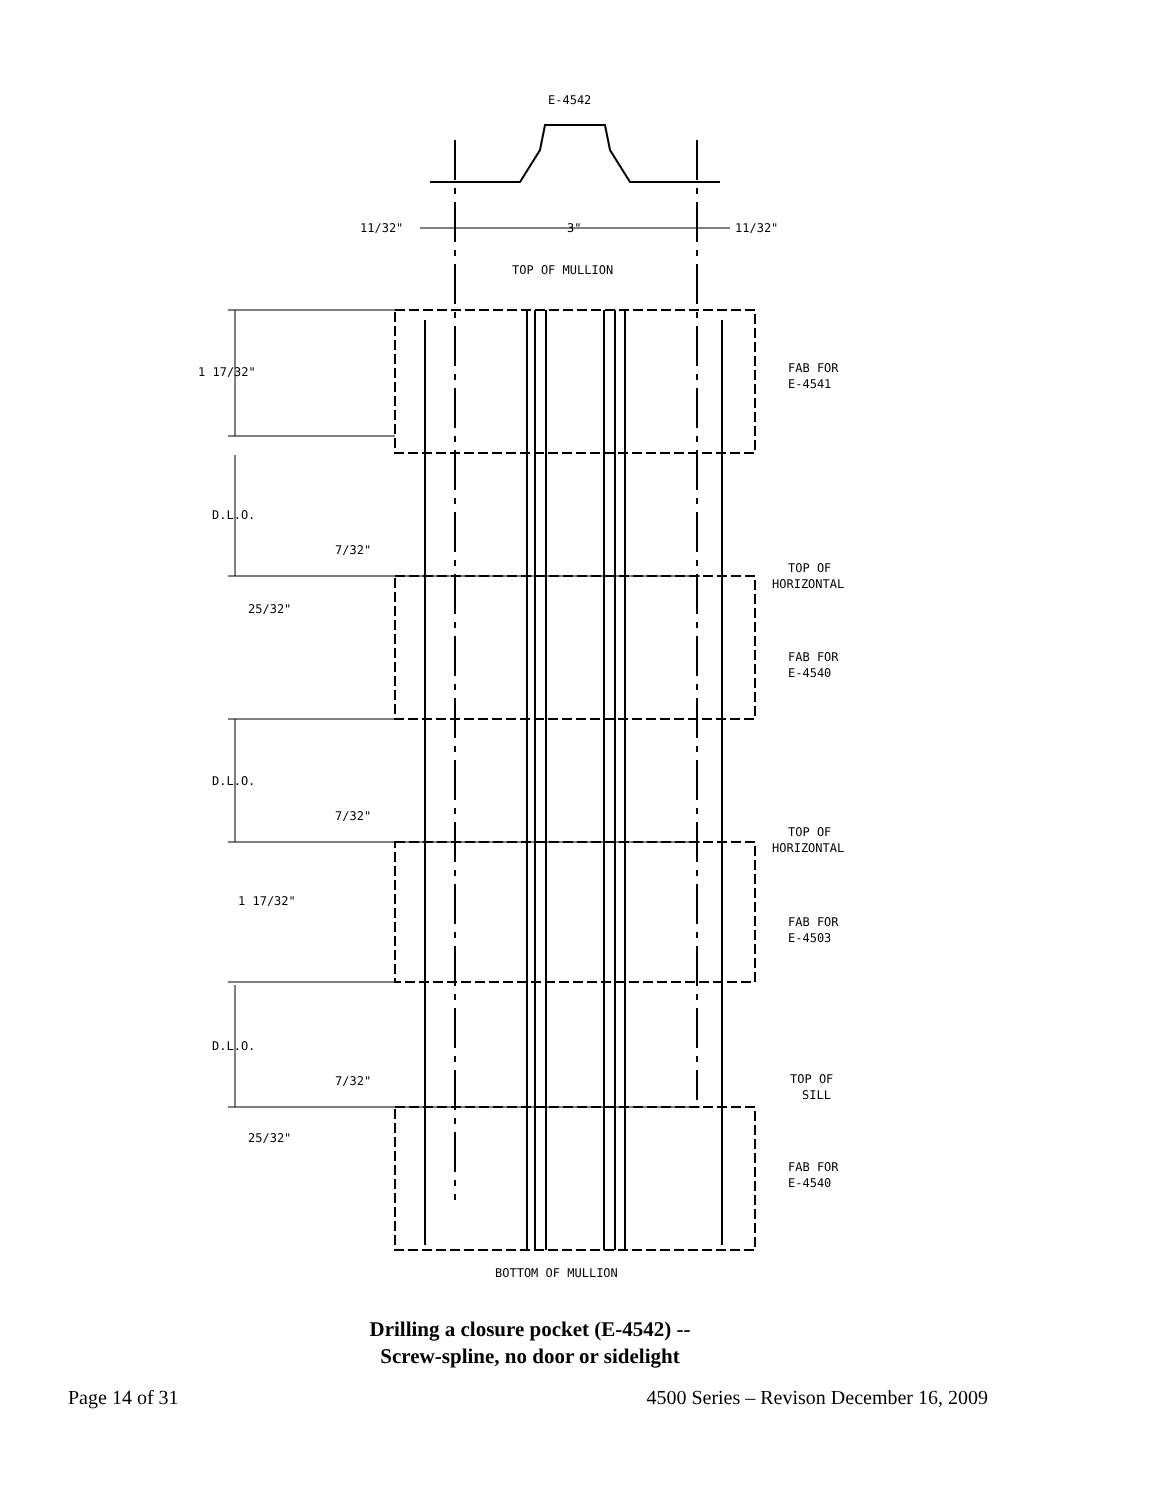E-4542
11/32"
3"
11/32"
TOP OF MULLION
1 17/32"
FAB FOR
E-4541
D.L.O.
7/32"
25/32"
TOP OF
HORIZONTAL
FAB FOR
E-4540
D.L.O.
7/32"
TOP OF
HORIZONTAL
1 17/32"
FAB FOR
E-4503
D.L.O.
7/32"
TOP OF
SILL
25/32"
FAB FOR
E-4540
BOTTOM OF MULLION
Drilling a closure pocket (E-4542) --
Screw-spline, no door or sidelight
Page 14 of 31 4500 Series – Revison December 16, 2009